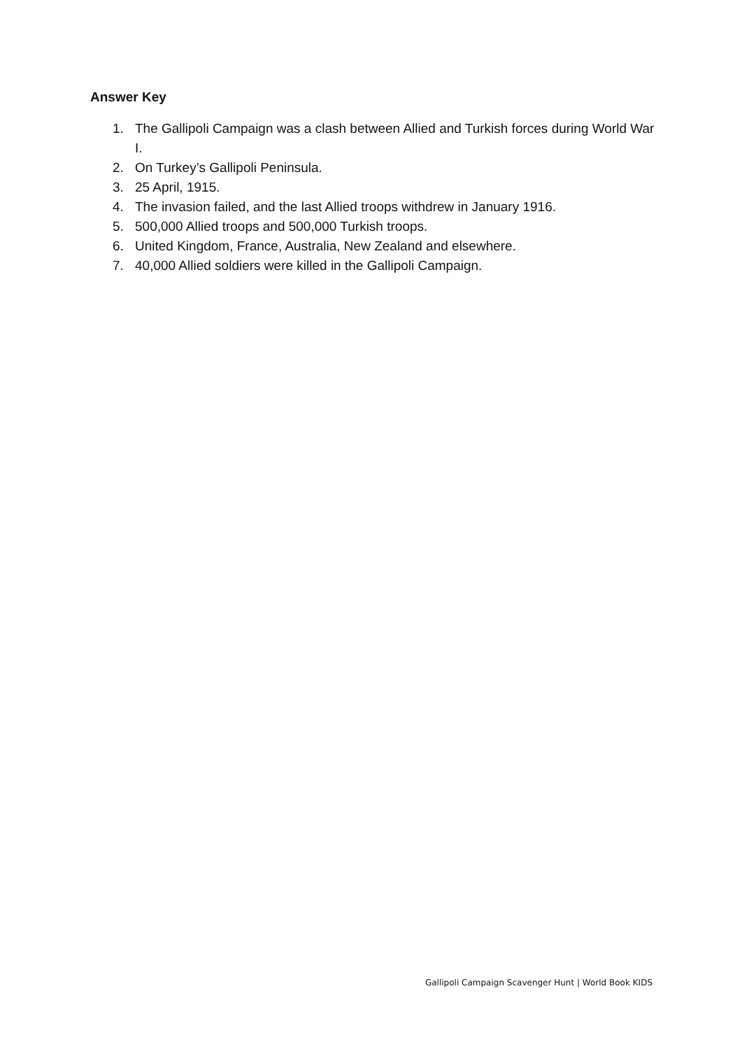Answer Key
1. The Gallipoli Campaign was a clash between Allied and Turkish forces during World War I.
2. On Turkey’s Gallipoli Peninsula.
3. 25 April, 1915.
4. The invasion failed, and the last Allied troops withdrew in January 1916.
5. 500,000 Allied troops and 500,000 Turkish troops.
6. United Kingdom, France, Australia, New Zealand and elsewhere.
7. 40,000 Allied soldiers were killed in the Gallipoli Campaign.
Gallipoli Campaign Scavenger Hunt | World Book KIDS